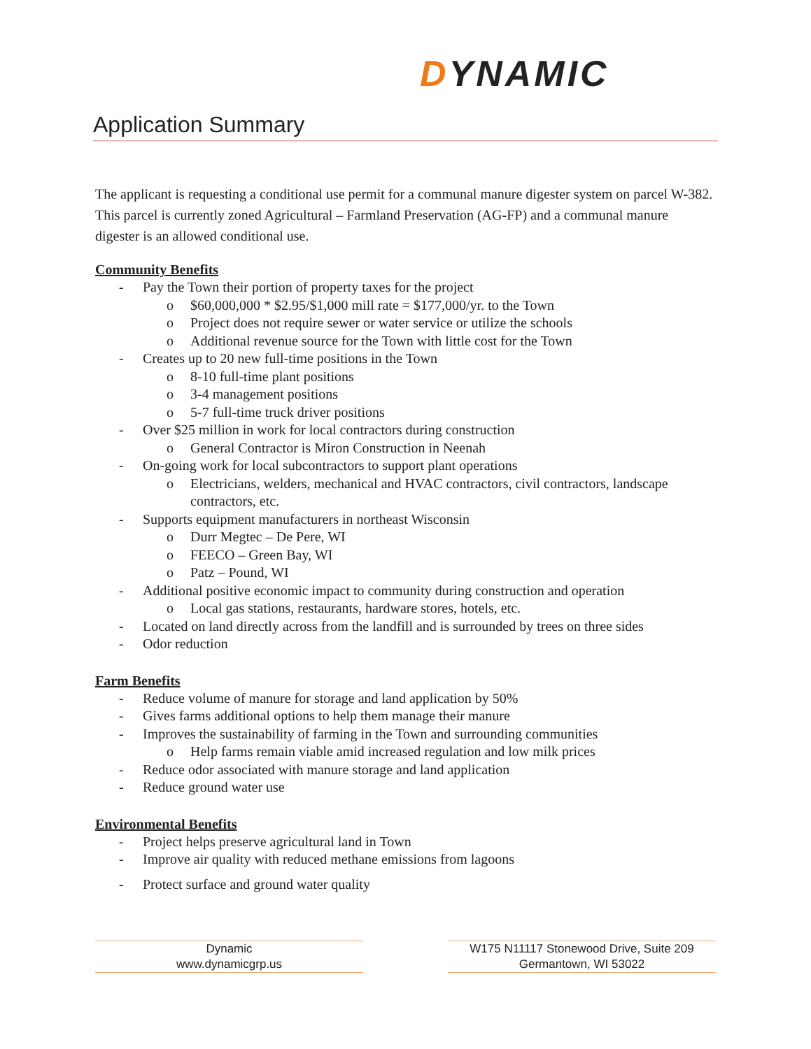DYNAMIC
Application Summary
The applicant is requesting a conditional use permit for a communal manure digester system on parcel W-382. This parcel is currently zoned Agricultural – Farmland Preservation (AG-FP) and a communal manure digester is an allowed conditional use.
Community Benefits
- Pay the Town their portion of property taxes for the project
o $60,000,000 * $2.95/$1,000 mill rate = $177,000/yr. to the Town
o Project does not require sewer or water service or utilize the schools
o Additional revenue source for the Town with little cost for the Town
- Creates up to 20 new full-time positions in the Town
o 8-10 full-time plant positions
o 3-4 management positions
o 5-7 full-time truck driver positions
- Over $25 million in work for local contractors during construction
o General Contractor is Miron Construction in Neenah
- On-going work for local subcontractors to support plant operations
o Electricians, welders, mechanical and HVAC contractors, civil contractors, landscape contractors, etc.
- Supports equipment manufacturers in northeast Wisconsin
o Durr Megtec – De Pere, WI
o FEECO – Green Bay, WI
o Patz – Pound, WI
- Additional positive economic impact to community during construction and operation
o Local gas stations, restaurants, hardware stores, hotels, etc.
- Located on land directly across from the landfill and is surrounded by trees on three sides
- Odor reduction
Farm Benefits
- Reduce volume of manure for storage and land application by 50%
- Gives farms additional options to help them manage their manure
- Improves the sustainability of farming in the Town and surrounding communities
o Help farms remain viable amid increased regulation and low milk prices
- Reduce odor associated with manure storage and land application
- Reduce ground water use
Environmental Benefits
- Project helps preserve agricultural land in Town
- Improve air quality with reduced methane emissions from lagoons
- Protect surface and ground water quality
Dynamic
www.dynamicgrp.us
W175 N11117 Stonewood Drive, Suite 209
Germantown, WI 53022